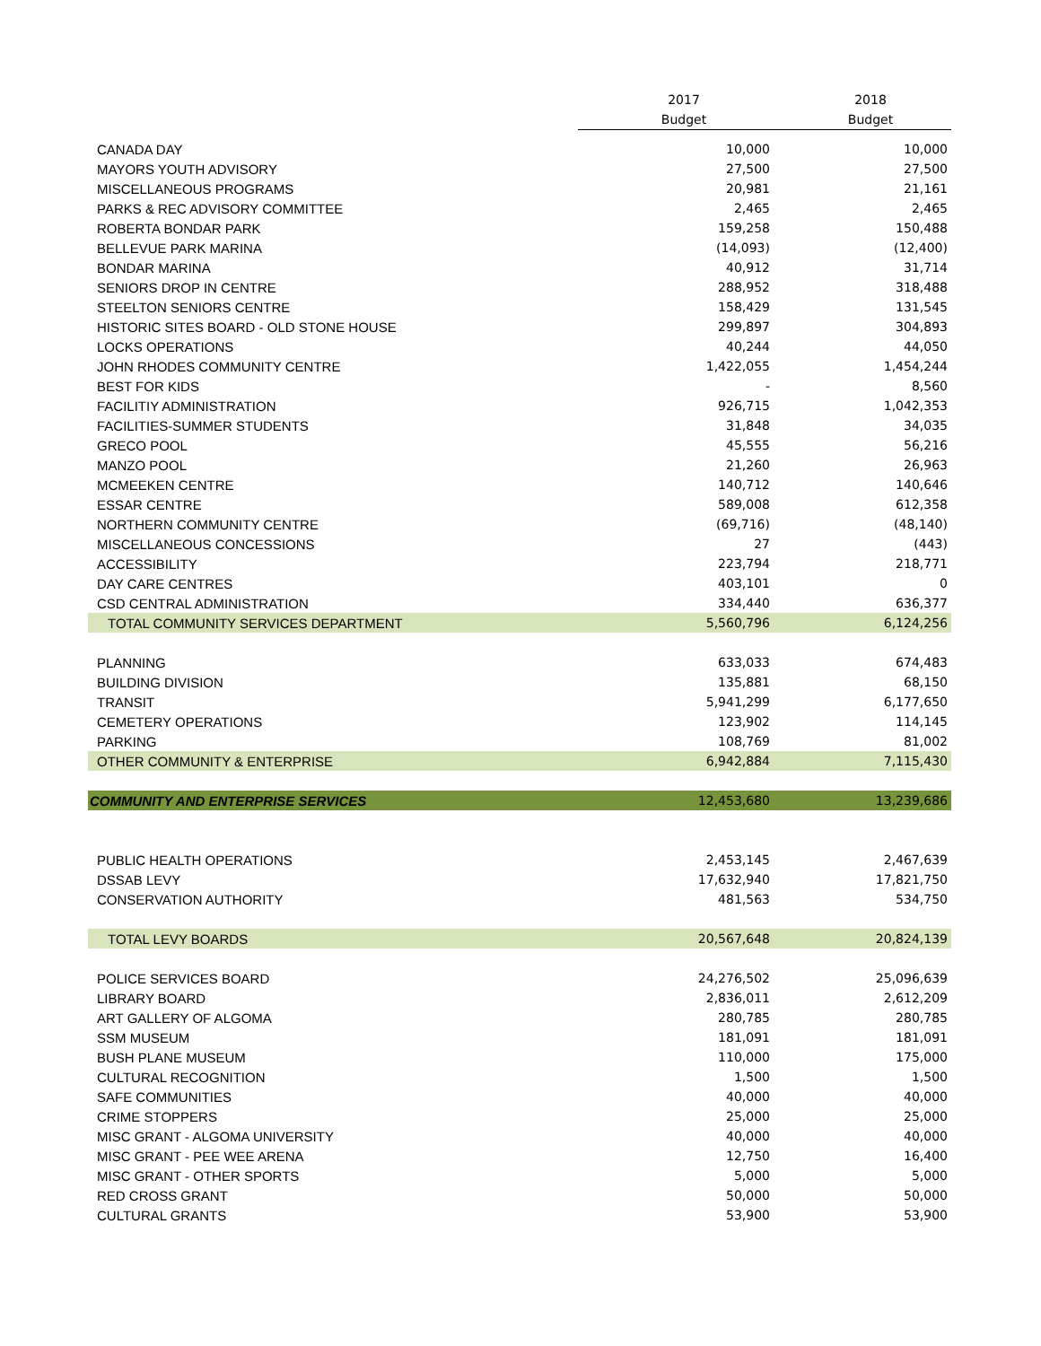| | 2017 | 2018 |
| --- | --- | --- |
| | Budget | Budget |
| CANADA DAY | 10,000 | 10,000 |
| MAYORS YOUTH ADVISORY | 27,500 | 27,500 |
| MISCELLANEOUS PROGRAMS | 20,981 | 21,161 |
| PARKS & REC ADVISORY COMMITTEE | 2,465 | 2,465 |
| ROBERTA BONDAR PARK | 159,258 | 150,488 |
| BELLEVUE PARK MARINA | (14,093) | (12,400) |
| BONDAR MARINA | 40,912 | 31,714 |
| SENIORS DROP IN CENTRE | 288,952 | 318,488 |
| STEELTON SENIORS CENTRE | 158,429 | 131,545 |
| HISTORIC SITES BOARD - OLD STONE HOUSE | 299,897 | 304,893 |
| LOCKS OPERATIONS | 40,244 | 44,050 |
| JOHN RHODES COMMUNITY CENTRE | 1,422,055 | 1,454,244 |
| BEST FOR KIDS | - | 8,560 |
| FACILITIY ADMINISTRATION | 926,715 | 1,042,353 |
| FACILITIES-SUMMER STUDENTS | 31,848 | 34,035 |
| GRECO POOL | 45,555 | 56,216 |
| MANZO POOL | 21,260 | 26,963 |
| MCMEEKEN CENTRE | 140,712 | 140,646 |
| ESSAR CENTRE | 589,008 | 612,358 |
| NORTHERN COMMUNITY CENTRE | (69,716) | (48,140) |
| MISCELLANEOUS CONCESSIONS | 27 | (443) |
| ACCESSIBILITY | 223,794 | 218,771 |
| DAY CARE CENTRES | 403,101 | 0 |
| CSD CENTRAL ADMINISTRATION | 334,440 | 636,377 |
| TOTAL COMMUNITY SERVICES DEPARTMENT | 5,560,796 | 6,124,256 |
| PLANNING | 633,033 | 674,483 |
| BUILDING DIVISION | 135,881 | 68,150 |
| TRANSIT | 5,941,299 | 6,177,650 |
| CEMETERY OPERATIONS | 123,902 | 114,145 |
| PARKING | 108,769 | 81,002 |
| OTHER COMMUNITY & ENTERPRISE | 6,942,884 | 7,115,430 |
| COMMUNITY AND ENTERPRISE SERVICES | 12,453,680 | 13,239,686 |
| PUBLIC HEALTH OPERATIONS | 2,453,145 | 2,467,639 |
| DSSAB LEVY | 17,632,940 | 17,821,750 |
| CONSERVATION AUTHORITY | 481,563 | 534,750 |
| TOTAL LEVY BOARDS | 20,567,648 | 20,824,139 |
| POLICE SERVICES BOARD | 24,276,502 | 25,096,639 |
| LIBRARY BOARD | 2,836,011 | 2,612,209 |
| ART GALLERY OF ALGOMA | 280,785 | 280,785 |
| SSM MUSEUM | 181,091 | 181,091 |
| BUSH PLANE MUSEUM | 110,000 | 175,000 |
| CULTURAL RECOGNITION | 1,500 | 1,500 |
| SAFE COMMUNITIES | 40,000 | 40,000 |
| CRIME STOPPERS | 25,000 | 25,000 |
| MISC GRANT - ALGOMA UNIVERSITY | 40,000 | 40,000 |
| MISC GRANT - PEE WEE ARENA | 12,750 | 16,400 |
| MISC GRANT - OTHER SPORTS | 5,000 | 5,000 |
| RED CROSS GRANT | 50,000 | 50,000 |
| CULTURAL GRANTS | 53,900 | 53,900 |